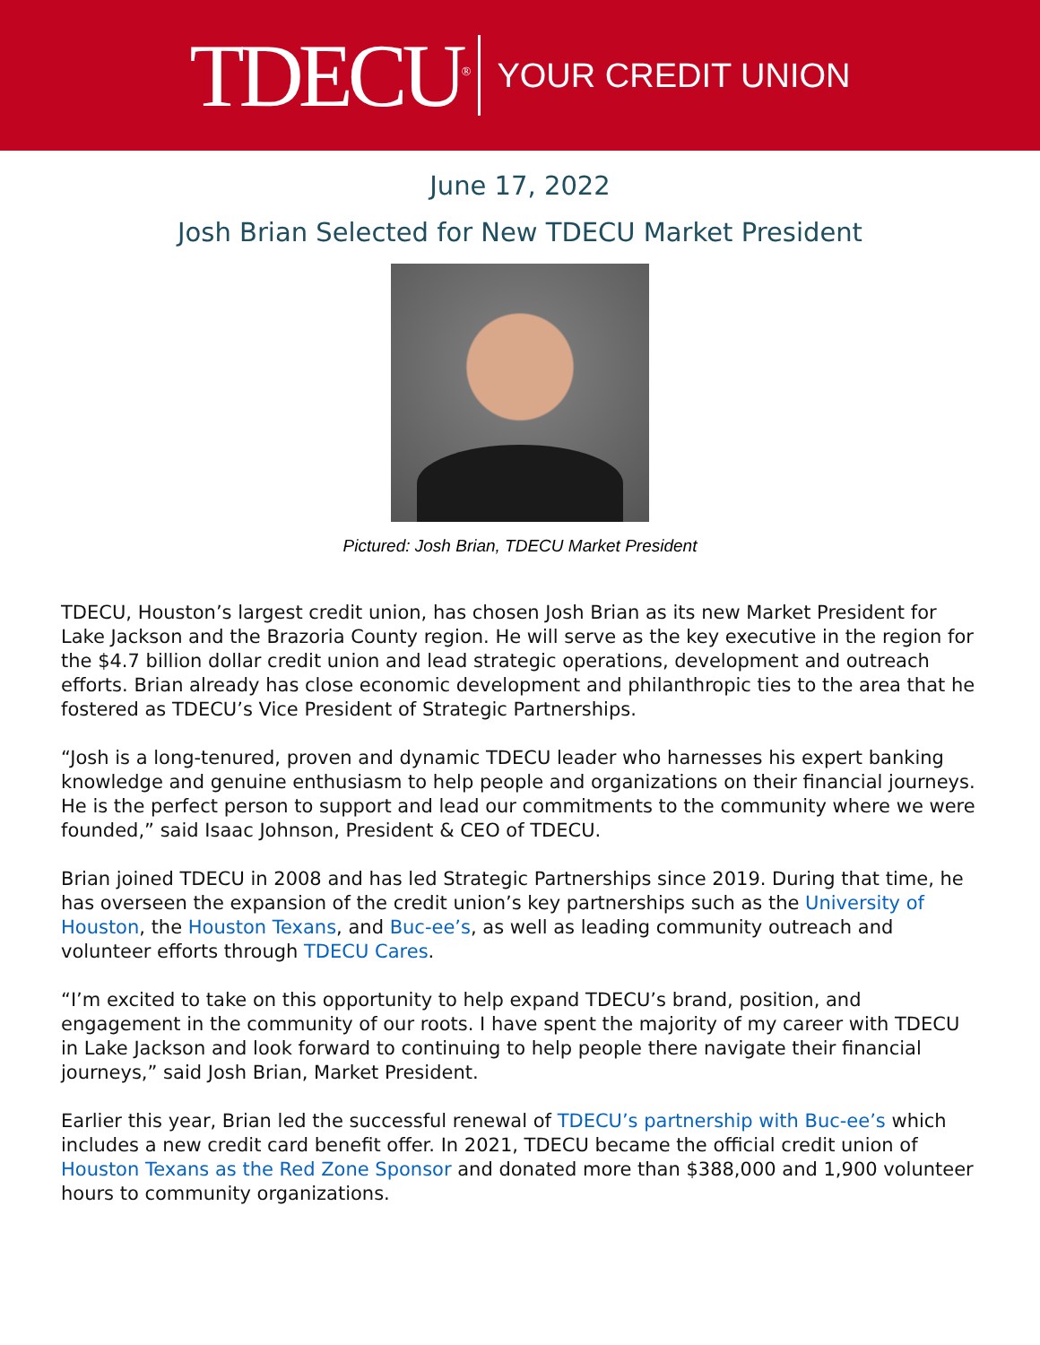TDECU<sup>®</sup> YOUR CREDIT UNION
June 17, 2022
Josh Brian Selected for New TDECU Market President
Pictured: Josh Brian, TDECU Market President
TDECU, Houston’s largest credit union, has chosen Josh Brian as its new Market President for Lake Jackson and the Brazoria County region. He will serve as the key executive in the region for the $4.7 billion dollar credit union and lead strategic operations, development and outreach efforts. Brian already has close economic development and philanthropic ties to the area that he fostered as TDECU’s Vice President of Strategic Partnerships.
“Josh is a long-tenured, proven and dynamic TDECU leader who harnesses his expert banking knowledge and genuine enthusiasm to help people and organizations on their financial journeys. He is the perfect person to support and lead our commitments to the community where we were founded,” said Isaac Johnson, President & CEO of TDECU.
Brian joined TDECU in 2008 and has led Strategic Partnerships since 2019. During that time, he has overseen the expansion of the credit union’s key partnerships such as the University of Houston, the Houston Texans, and Buc-ee’s, as well as leading community outreach and volunteer efforts through TDECU Cares.
“I’m excited to take on this opportunity to help expand TDECU’s brand, position, and engagement in the community of our roots. I have spent the majority of my career with TDECU in Lake Jackson and look forward to continuing to help people there navigate their financial journeys,” said Josh Brian, Market President.
Earlier this year, Brian led the successful renewal of TDECU’s partnership with Buc-ee’s which includes a new credit card benefit offer. In 2021, TDECU became the official credit union of Houston Texans as the Red Zone Sponsor and donated more than $388,000 and 1,900 volunteer hours to community organizations.